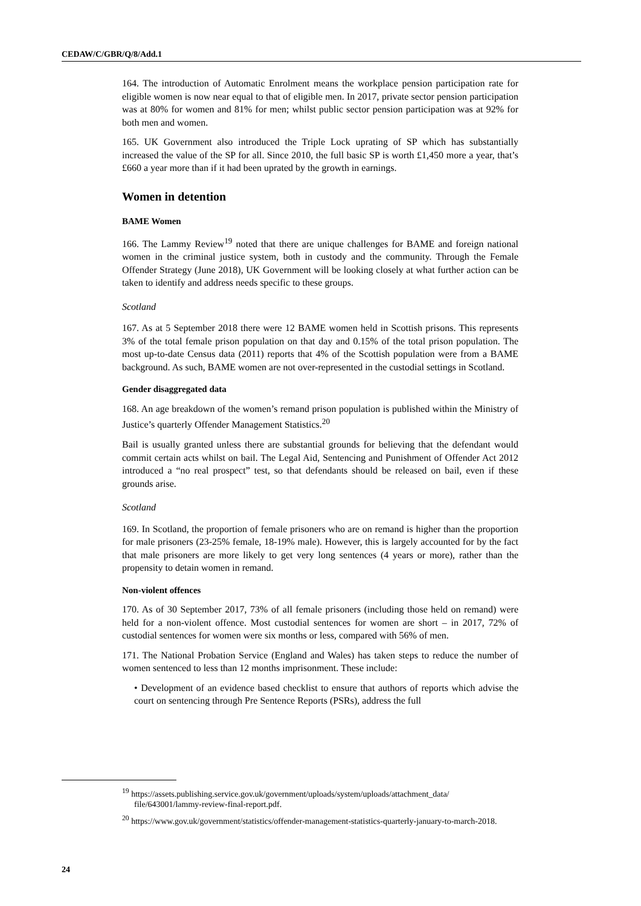CEDAW/C/GBR/Q/8/Add.1
164. The introduction of Automatic Enrolment means the workplace pension participation rate for eligible women is now near equal to that of eligible men. In 2017, private sector pension participation was at 80% for women and 81% for men; whilst public sector pension participation was at 92% for both men and women.
165. UK Government also introduced the Triple Lock uprating of SP which has substantially increased the value of the SP for all. Since 2010, the full basic SP is worth £1,450 more a year, that’s £660 a year more than if it had been uprated by the growth in earnings.
Women in detention
BAME Women
166. The Lammy Review<sup>19</sup> noted that there are unique challenges for BAME and foreign national women in the criminal justice system, both in custody and the community. Through the Female Offender Strategy (June 2018), UK Government will be looking closely at what further action can be taken to identify and address needs specific to these groups.
Scotland
167. As at 5 September 2018 there were 12 BAME women held in Scottish prisons. This represents 3% of the total female prison population on that day and 0.15% of the total prison population. The most up-to-date Census data (2011) reports that 4% of the Scottish population were from a BAME background. As such, BAME women are not over-represented in the custodial settings in Scotland.
Gender disaggregated data
168. An age breakdown of the women’s remand prison population is published within the Ministry of Justice’s quarterly Offender Management Statistics.<sup>20</sup>
Bail is usually granted unless there are substantial grounds for believing that the defendant would commit certain acts whilst on bail. The Legal Aid, Sentencing and Punishment of Offender Act 2012 introduced a “no real prospect” test, so that defendants should be released on bail, even if these grounds arise.
Scotland
169. In Scotland, the proportion of female prisoners who are on remand is higher than the proportion for male prisoners (23-25% female, 18-19% male). However, this is largely accounted for by the fact that male prisoners are more likely to get very long sentences (4 years or more), rather than the propensity to detain women in remand.
Non-violent offences
170. As of 30 September 2017, 73% of all female prisoners (including those held on remand) were held for a non-violent offence. Most custodial sentences for women are short – in 2017, 72% of custodial sentences for women were six months or less, compared with 56% of men.
171. The National Probation Service (England and Wales) has taken steps to reduce the number of women sentenced to less than 12 months imprisonment. These include:
• Development of an evidence based checklist to ensure that authors of reports which advise the court on sentencing through Pre Sentence Reports (PSRs), address the full
<sup>19</sup> https://assets.publishing.service.gov.uk/government/uploads/system/uploads/attachment_data/ file/643001/lammy-review-final-report.pdf.
<sup>20</sup> https://www.gov.uk/government/statistics/offender-management-statistics-quarterly-january-to-march-2018.
24